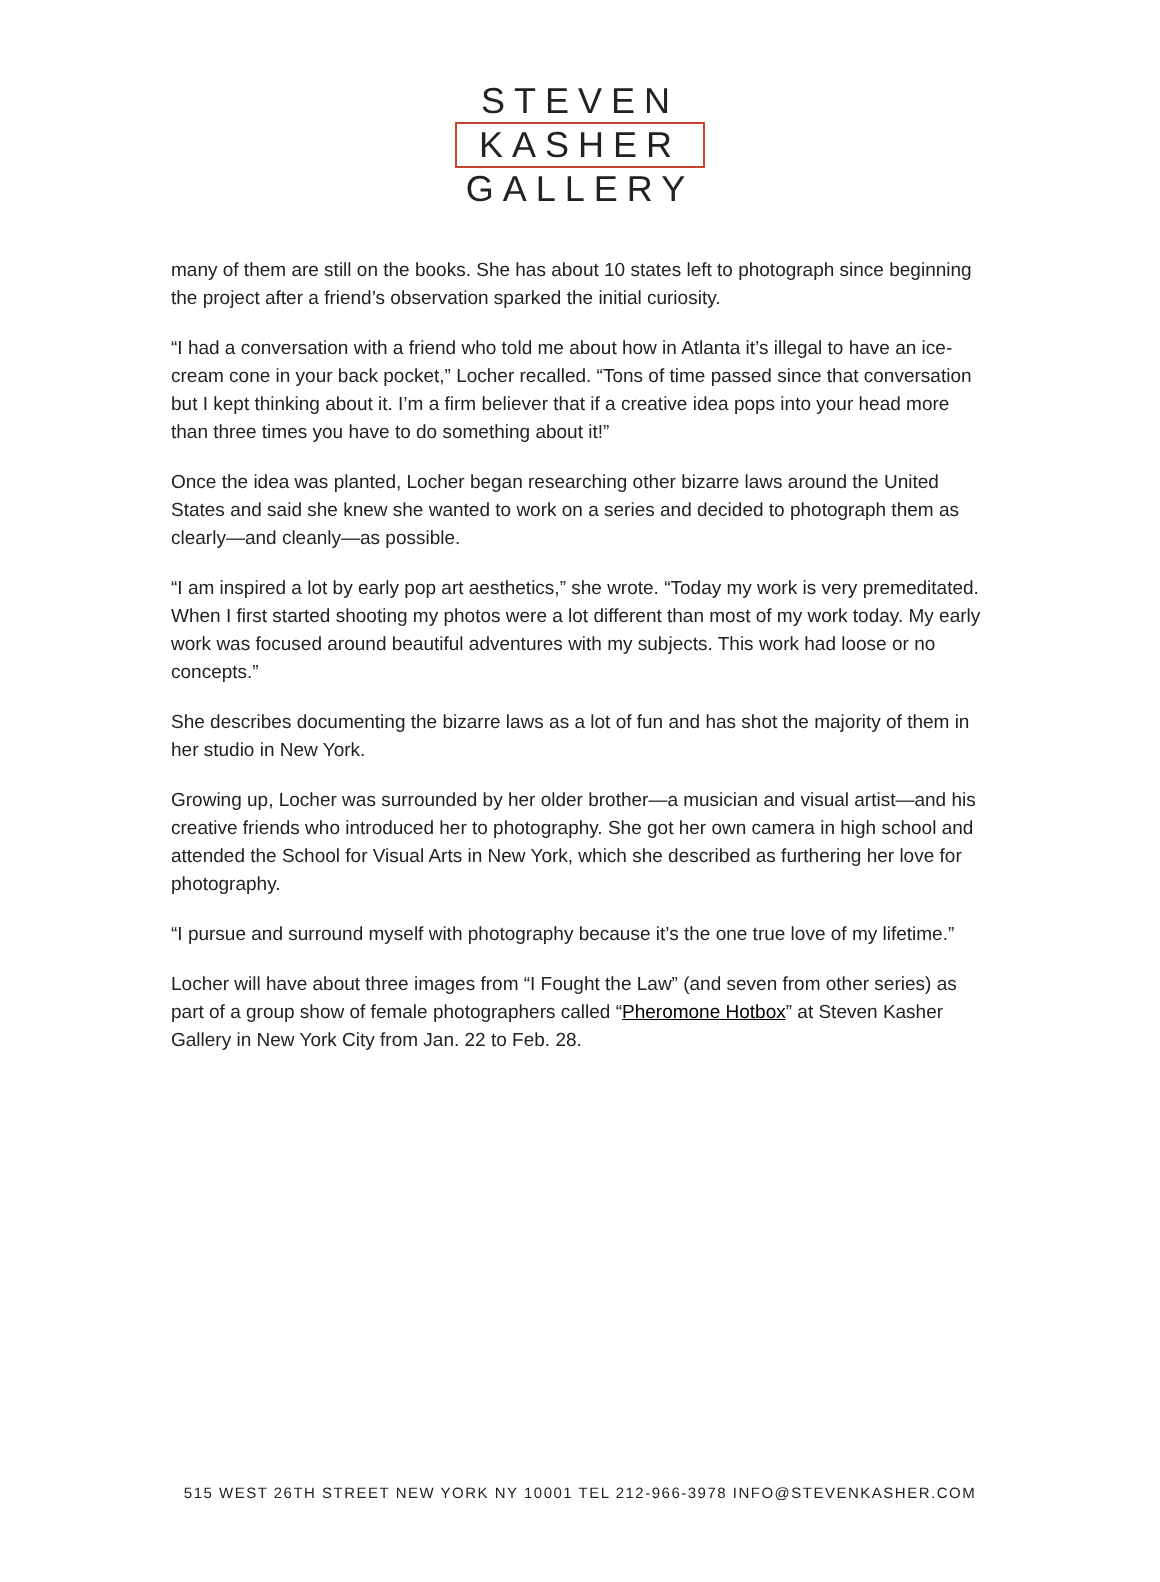STEVEN
KASHER
GALLERY
many of them are still on the books. She has about 10 states left to photograph since beginning the project after a friend’s observation sparked the initial curiosity.
“I had a conversation with a friend who told me about how in Atlanta it’s illegal to have an ice-cream cone in your back pocket,” Locher recalled. “Tons of time passed since that conversation but I kept thinking about it. I’m a firm believer that if a creative idea pops into your head more than three times you have to do something about it!”
Once the idea was planted, Locher began researching other bizarre laws around the United States and said she knew she wanted to work on a series and decided to photograph them as clearly—and cleanly—as possible.
“I am inspired a lot by early pop art aesthetics,” she wrote. “Today my work is very premeditated. When I first started shooting my photos were a lot different than most of my work today. My early work was focused around beautiful adventures with my subjects. This work had loose or no concepts.”
She describes documenting the bizarre laws as a lot of fun and has shot the majority of them in her studio in New York.
Growing up, Locher was surrounded by her older brother—a musician and visual artist—and his creative friends who introduced her to photography. She got her own camera in high school and attended the School for Visual Arts in New York, which she described as furthering her love for photography.
“I pursue and surround myself with photography because it’s the one true love of my lifetime.”
Locher will have about three images from “I Fought the Law” (and seven from other series) as part of a group show of female photographers called “Pheromone Hotbox” at Steven Kasher Gallery in New York City from Jan. 22 to Feb. 28.
515 WEST 26TH STREET NEW YORK NY 10001 TEL 212-966-3978 INFO@STEVENKASHER.COM